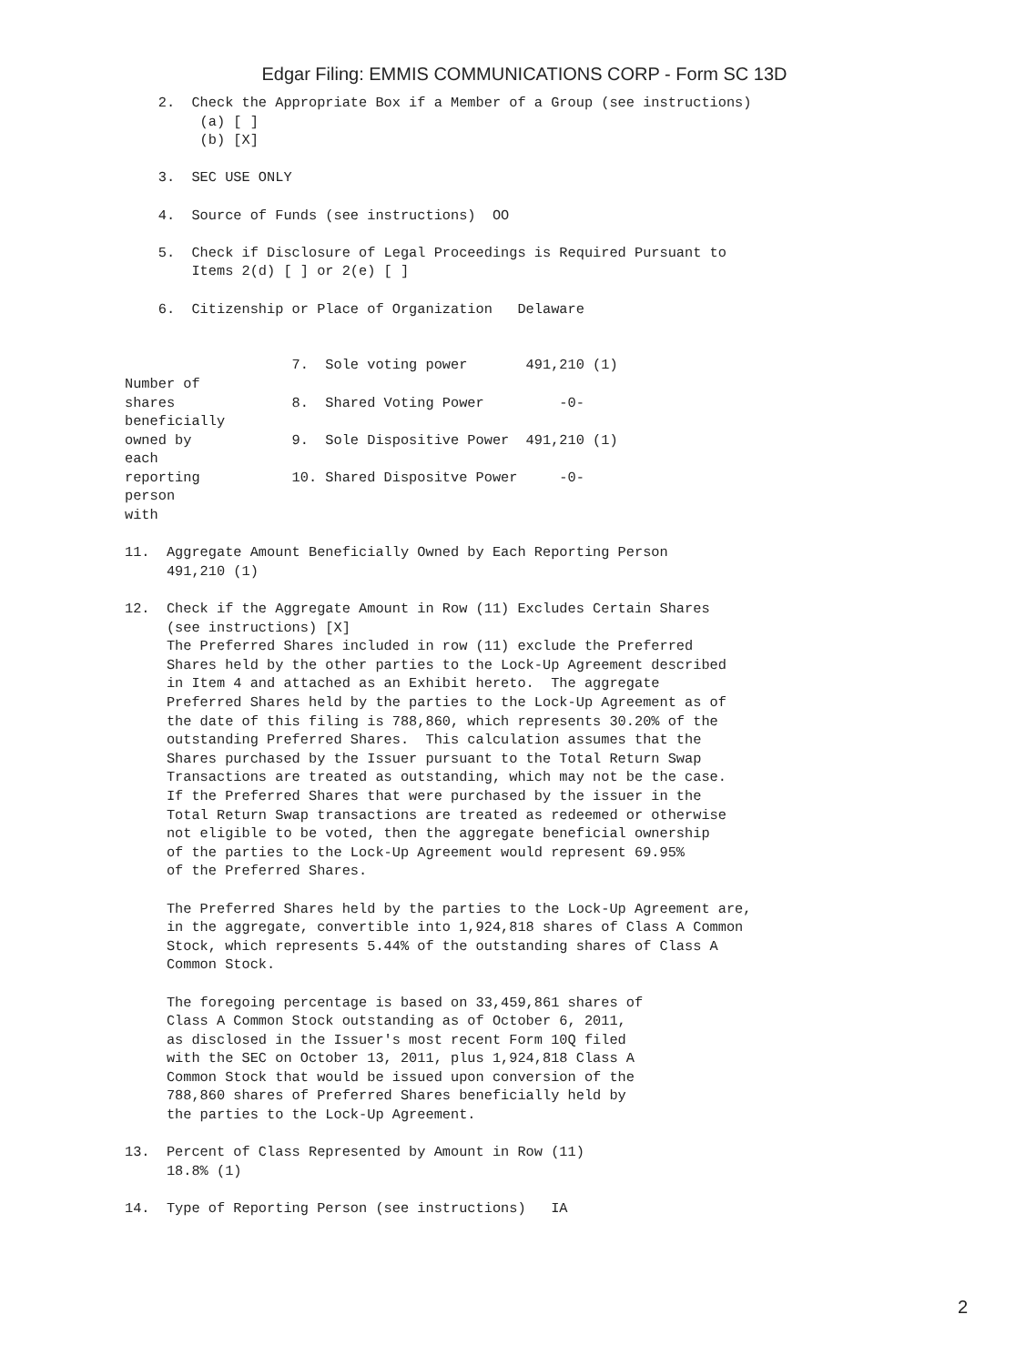Edgar Filing: EMMIS COMMUNICATIONS CORP - Form SC 13D
    2.  Check the Appropriate Box if a Member of a Group (see instructions)
         (a) [ ]
         (b) [X]

    3.  SEC USE ONLY

    4.  Source of Funds (see instructions)  OO

    5.  Check if Disclosure of Legal Proceedings is Required Pursuant to
        Items 2(d) [ ] or 2(e) [ ]

    6.  Citizenship or Place of Organization   Delaware


                    7.  Sole voting power       491,210 (1)
Number of
shares              8.  Shared Voting Power         -0-
beneficially
owned by            9.  Sole Dispositive Power  491,210 (1)
each
reporting           10. Shared Dispositve Power     -0-
person
with

11.  Aggregate Amount Beneficially Owned by Each Reporting Person
     491,210 (1)

12.  Check if the Aggregate Amount in Row (11) Excludes Certain Shares
     (see instructions) [X]
     The Preferred Shares included in row (11) exclude the Preferred
     Shares held by the other parties to the Lock-Up Agreement described
     in Item 4 and attached as an Exhibit hereto.  The aggregate
     Preferred Shares held by the parties to the Lock-Up Agreement as of
     the date of this filing is 788,860, which represents 30.20% of the
     outstanding Preferred Shares.  This calculation assumes that the
     Shares purchased by the Issuer pursuant to the Total Return Swap
     Transactions are treated as outstanding, which may not be the case.
     If the Preferred Shares that were purchased by the issuer in the
     Total Return Swap transactions are treated as redeemed or otherwise
     not eligible to be voted, then the aggregate beneficial ownership
     of the parties to the Lock-Up Agreement would represent 69.95%
     of the Preferred Shares.

     The Preferred Shares held by the parties to the Lock-Up Agreement are,
     in the aggregate, convertible into 1,924,818 shares of Class A Common
     Stock, which represents 5.44% of the outstanding shares of Class A
     Common Stock.

     The foregoing percentage is based on 33,459,861 shares of
     Class A Common Stock outstanding as of October 6, 2011,
     as disclosed in the Issuer's most recent Form 10Q filed
     with the SEC on October 13, 2011, plus 1,924,818 Class A
     Common Stock that would be issued upon conversion of the
     788,860 shares of Preferred Shares beneficially held by
     the parties to the Lock-Up Agreement.

13.  Percent of Class Represented by Amount in Row (11)
     18.8% (1)

14.  Type of Reporting Person (see instructions)   IA
2